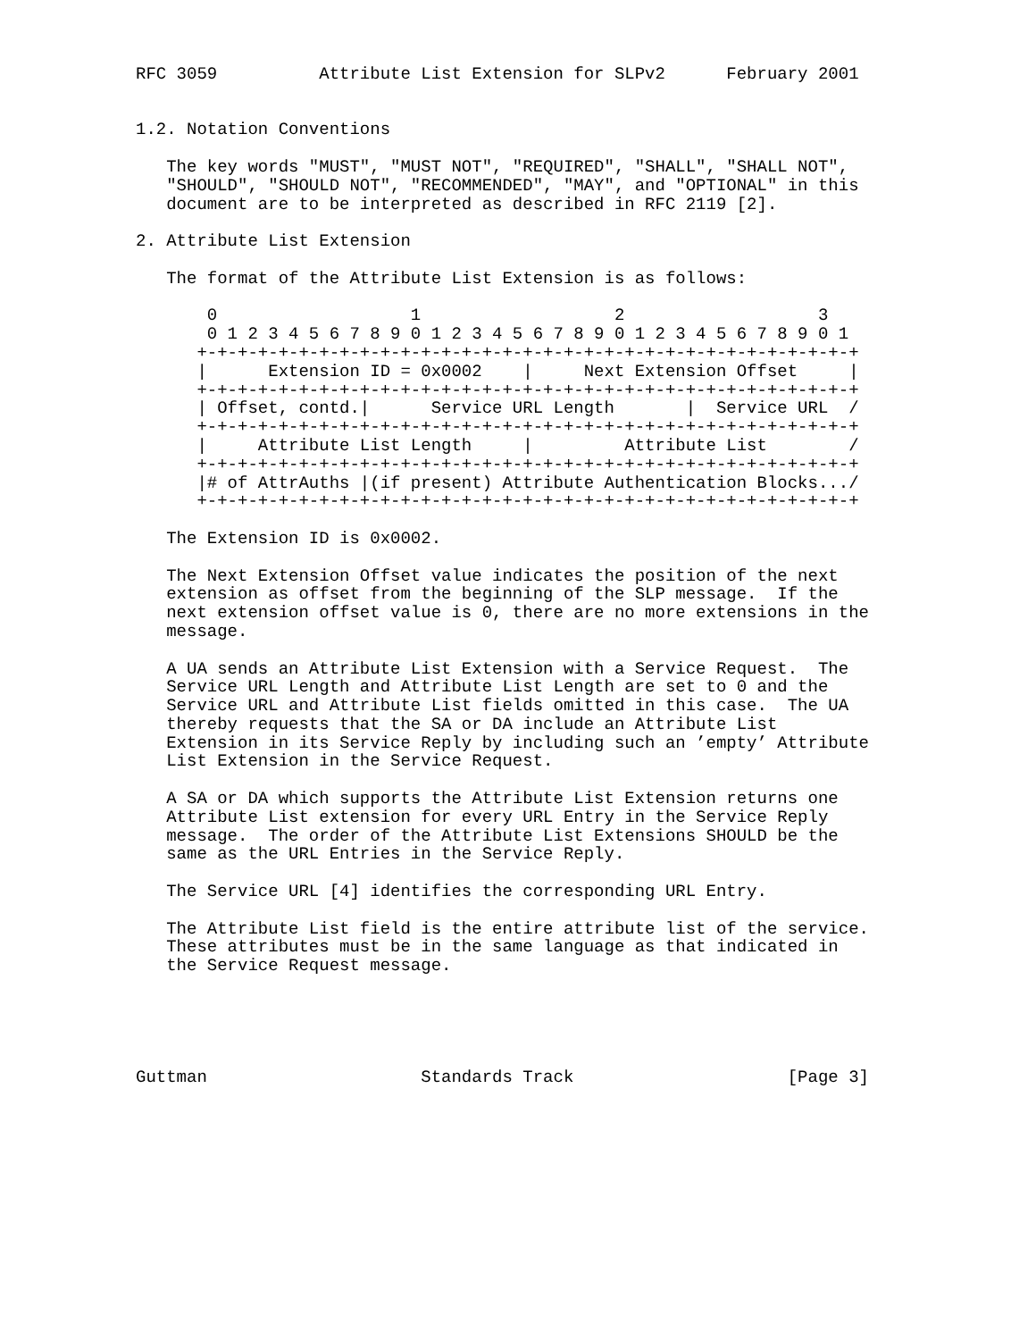RFC 3059          Attribute List Extension for SLPv2      February 2001


1.2. Notation Conventions

   The key words "MUST", "MUST NOT", "REQUIRED", "SHALL", "SHALL NOT",
   "SHOULD", "SHOULD NOT", "RECOMMENDED", "MAY", and "OPTIONAL" in this
   document are to be interpreted as described in RFC 2119 [2].

2. Attribute List Extension

   The format of the Attribute List Extension is as follows:

       0                   1                   2                   3
       0 1 2 3 4 5 6 7 8 9 0 1 2 3 4 5 6 7 8 9 0 1 2 3 4 5 6 7 8 9 0 1
      +-+-+-+-+-+-+-+-+-+-+-+-+-+-+-+-+-+-+-+-+-+-+-+-+-+-+-+-+-+-+-+-+
      |      Extension ID = 0x0002    |     Next Extension Offset     |
      +-+-+-+-+-+-+-+-+-+-+-+-+-+-+-+-+-+-+-+-+-+-+-+-+-+-+-+-+-+-+-+-+
      | Offset, contd.|      Service URL Length       |  Service URL  /
      +-+-+-+-+-+-+-+-+-+-+-+-+-+-+-+-+-+-+-+-+-+-+-+-+-+-+-+-+-+-+-+-+
      |     Attribute List Length     |         Attribute List        /
      +-+-+-+-+-+-+-+-+-+-+-+-+-+-+-+-+-+-+-+-+-+-+-+-+-+-+-+-+-+-+-+-+
      |# of AttrAuths |(if present) Attribute Authentication Blocks.../
      +-+-+-+-+-+-+-+-+-+-+-+-+-+-+-+-+-+-+-+-+-+-+-+-+-+-+-+-+-+-+-+-+

   The Extension ID is 0x0002.

   The Next Extension Offset value indicates the position of the next
   extension as offset from the beginning of the SLP message.  If the
   next extension offset value is 0, there are no more extensions in the
   message.

   A UA sends an Attribute List Extension with a Service Request.  The
   Service URL Length and Attribute List Length are set to 0 and the
   Service URL and Attribute List fields omitted in this case.  The UA
   thereby requests that the SA or DA include an Attribute List
   Extension in its Service Reply by including such an ’empty’ Attribute
   List Extension in the Service Request.

   A SA or DA which supports the Attribute List Extension returns one
   Attribute List extension for every URL Entry in the Service Reply
   message.  The order of the Attribute List Extensions SHOULD be the
   same as the URL Entries in the Service Reply.

   The Service URL [4] identifies the corresponding URL Entry.

   The Attribute List field is the entire attribute list of the service.
   These attributes must be in the same language as that indicated in
   the Service Request message.





Guttman                     Standards Track                     [Page 3]